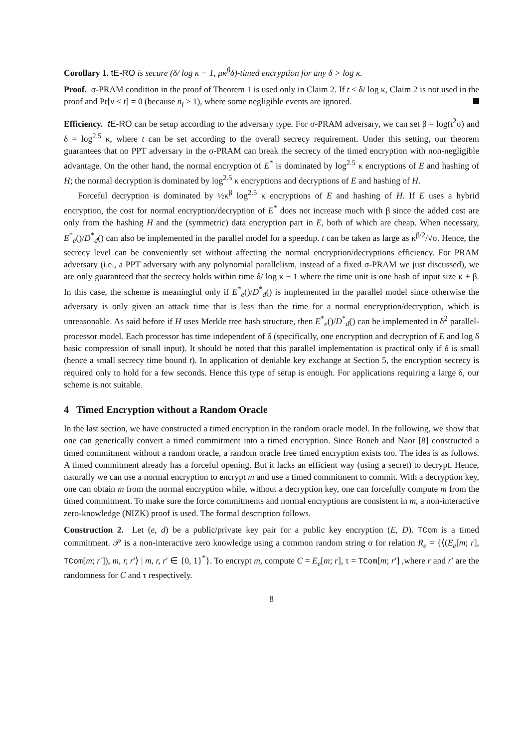Corollary 1. tE-RO is secure (δ/ log κ − 1, μκ<sup>β</sup>δ)-timed encryption for any δ > log κ.
Proof. σ-PRAM condition in the proof of Theorem 1 is used only in Claim 2. If t < δ/ log κ, Claim 2 is not used in the proof and Pr[ν ≤ t] = 0 (because n<sub>i</sub> ≥ 1), where some negligible events are ignored.
Efficiency. t E-RO can be setup according to the adversary type. For σ-PRAM adversary, we can set β = log(t<sup>2</sup>σ) and δ = log<sup>2.5</sup> κ, where t can be set according to the overall secrecy requirement. Under this setting, our theorem guarantees that no PPT adversary in the σ-PRAM can break the secrecy of the timed encryption with non-negligible advantage. On the other hand, the normal encryption of E<sup>*</sup> is dominated by log<sup>2.5</sup> κ encryptions of E and hashing of H; the normal decryption is dominated by log<sup>2.5</sup> κ encryptions and decryptions of E and hashing of H.
Forceful decryption is dominated by ½κ<sup>β</sup> log<sup>2.5</sup> κ encryptions of E and hashing of H. If E uses a hybrid encryption, the cost for normal encryption/decryption of E<sup>*</sup> does not increase much with β since the added cost are only from the hashing H and the (symmetric) data encryption part in E, both of which are cheap. When necessary, E<sup>*</sup><sub>e</sub>()/D<sup>*</sup><sub>d</sub>() can also be implemented in the parallel model for a speedup. t can be taken as large as κ<sup>β/2</sup>/√σ. Hence, the secrecy level can be conveniently set without affecting the normal encryption/decryptions efficiency. For PRAM adversary (i.e., a PPT adversary with any polynomial parallelism, instead of a fixed σ-PRAM we just discussed), we are only guaranteed that the secrecy holds within time δ/ log κ − 1 where the time unit is one hash of input size κ + β. In this case, the scheme is meaningful only if E<sup>*</sup><sub>e</sub>()/D<sup>*</sup><sub>d</sub>() is implemented in the parallel model since otherwise the adversary is only given an attack time that is less than the time for a normal encryption/decryption, which is unreasonable. As said before if H uses Merkle tree hash structure, then E<sup>*</sup><sub>e</sub>()/D<sup>*</sup><sub>d</sub>() can be implemented in δ<sup>2</sup> parallel-processor model. Each processor has time independent of δ (specifically, one encryption and decryption of E and log δ basic compression of small input). It should be noted that this parallel implementation is practical only if δ is small (hence a small secrecy time bound t). In application of deniable key exchange at Section 5, the encryption secrecy is required only to hold for a few seconds. Hence this type of setup is enough. For applications requiring a large δ, our scheme is not suitable.
4 Timed Encryption without a Random Oracle
In the last section, we have constructed a timed encryption in the random oracle model. In the following, we show that one can generically convert a timed commitment into a timed encryption. Since Boneh and Naor [8] constructed a timed commitment without a random oracle, a random oracle free timed encryption exists too. The idea is as follows. A timed commitment already has a forceful opening. But it lacks an efficient way (using a secret) to decrypt. Hence, naturally we can use a normal encryption to encrypt m and use a timed commitment to commit. With a decryption key, one can obtain m from the normal encryption while, without a decryption key, one can forcefully compute m from the timed commitment. To make sure the force commitments and normal encryptions are consistent in m, a non-interactive zero-knowledge (NIZK) proof is used. The formal description follows.
Construction 2. Let (e, d) be a public/private key pair for a public key encryption (E, D). TCom is a timed commitment. 𝒫 is a non-interactive zero knowledge using a common random string σ for relation R<sub>e</sub> = {⟨(E<sub>e</sub>[m; r], TCom[m; r′]), m, r, r′⟩ | m, r, r′ ∈ {0, 1}<sup>*</sup>}. To encrypt m, compute C = E<sub>e</sub>[m; r], τ = TCom[m; r′] ,where r and r′ are the randomness for C and τ respectively.
8